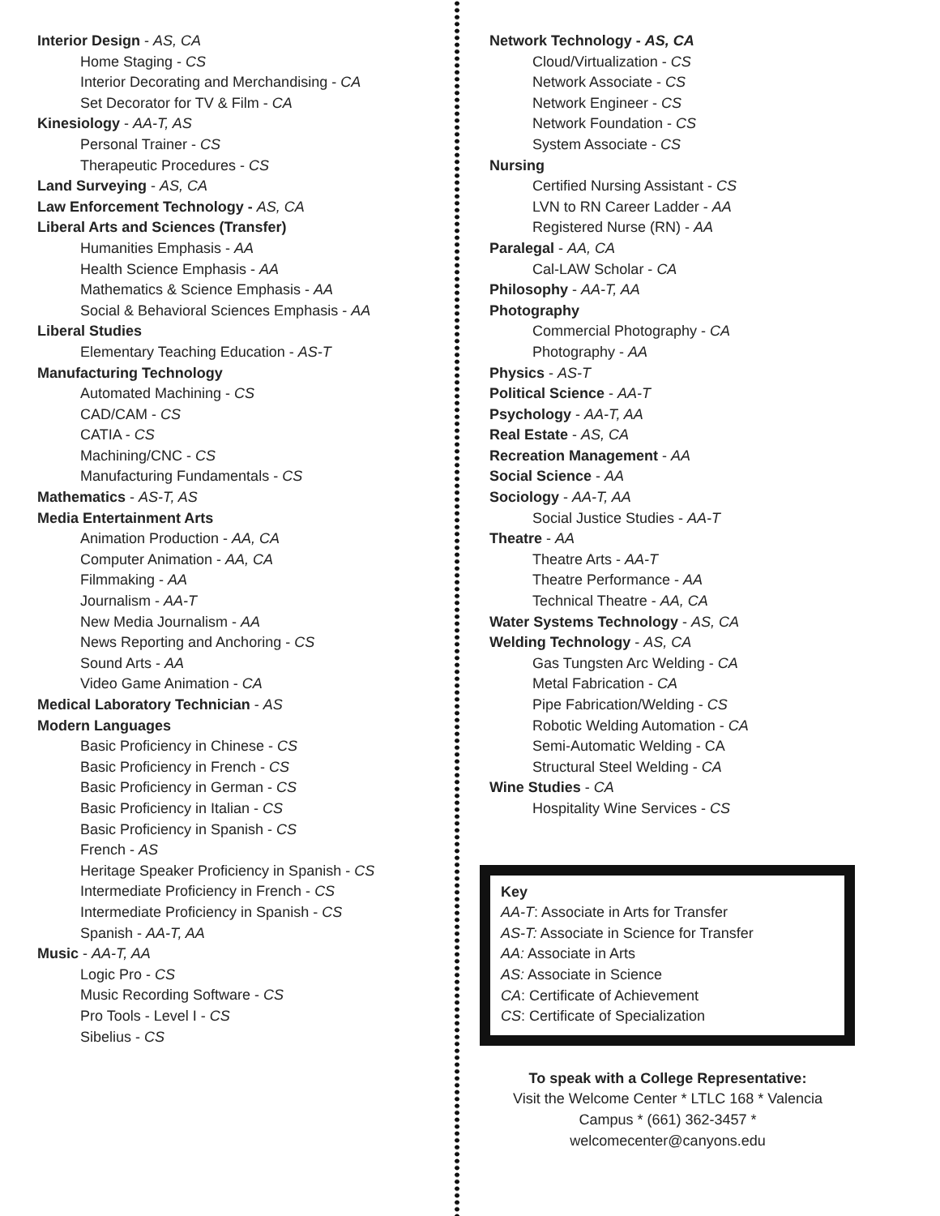Interior Design - AS, CA
Home Staging - CS
Interior Decorating and Merchandising - CA
Set Decorator for TV & Film - CA
Kinesiology - AA-T, AS
Personal Trainer - CS
Therapeutic Procedures - CS
Land Surveying - AS, CA
Law Enforcement Technology - AS, CA
Liberal Arts and Sciences (Transfer)
Humanities Emphasis - AA
Health Science Emphasis - AA
Mathematics & Science Emphasis - AA
Social & Behavioral Sciences Emphasis - AA
Liberal Studies
Elementary Teaching Education - AS-T
Manufacturing Technology
Automated Machining - CS
CAD/CAM - CS
CATIA - CS
Machining/CNC - CS
Manufacturing Fundamentals - CS
Mathematics - AS-T, AS
Media Entertainment Arts
Animation Production - AA, CA
Computer Animation - AA, CA
Filmmaking - AA
Journalism - AA-T
New Media Journalism - AA
News Reporting and Anchoring - CS
Sound Arts - AA
Video Game Animation - CA
Medical Laboratory Technician - AS
Modern Languages
Basic Proficiency in Chinese - CS
Basic Proficiency in French - CS
Basic Proficiency in German - CS
Basic Proficiency in Italian - CS
Basic Proficiency in Spanish - CS
French - AS
Heritage Speaker Proficiency in Spanish - CS
Intermediate Proficiency in French - CS
Intermediate Proficiency in Spanish - CS
Spanish - AA-T, AA
Music - AA-T, AA
Logic Pro - CS
Music Recording Software - CS
Pro Tools - Level I - CS
Sibelius - CS
Network Technology - AS, CA
Cloud/Virtualization - CS
Network Associate - CS
Network Engineer - CS
Network Foundation - CS
System Associate - CS
Nursing
Certified Nursing Assistant - CS
LVN to RN Career Ladder - AA
Registered Nurse (RN) - AA
Paralegal - AA, CA
Cal-LAW Scholar - CA
Philosophy - AA-T, AA
Photography
Commercial Photography - CA
Photography - AA
Physics - AS-T
Political Science - AA-T
Psychology - AA-T, AA
Real Estate - AS, CA
Recreation Management - AA
Social Science - AA
Sociology - AA-T, AA
Social Justice Studies - AA-T
Theatre - AA
Theatre Arts - AA-T
Theatre Performance - AA
Technical Theatre - AA, CA
Water Systems Technology - AS, CA
Welding Technology - AS, CA
Gas Tungsten Arc Welding - CA
Metal Fabrication - CA
Pipe Fabrication/Welding - CS
Robotic Welding Automation - CA
Semi-Automatic Welding - CA
Structural Steel Welding - CA
Wine Studies - CA
Hospitality Wine Services - CS
Key
AA-T: Associate in Arts for Transfer
AS-T: Associate in Science for Transfer
AA: Associate in Arts
AS: Associate in Science
CA: Certificate of Achievement
CS: Certificate of Specialization
To speak with a College Representative:
Visit the Welcome Center * LTLC 168 * Valencia Campus * (661) 362-3457 * welcomecenter@canyons.edu